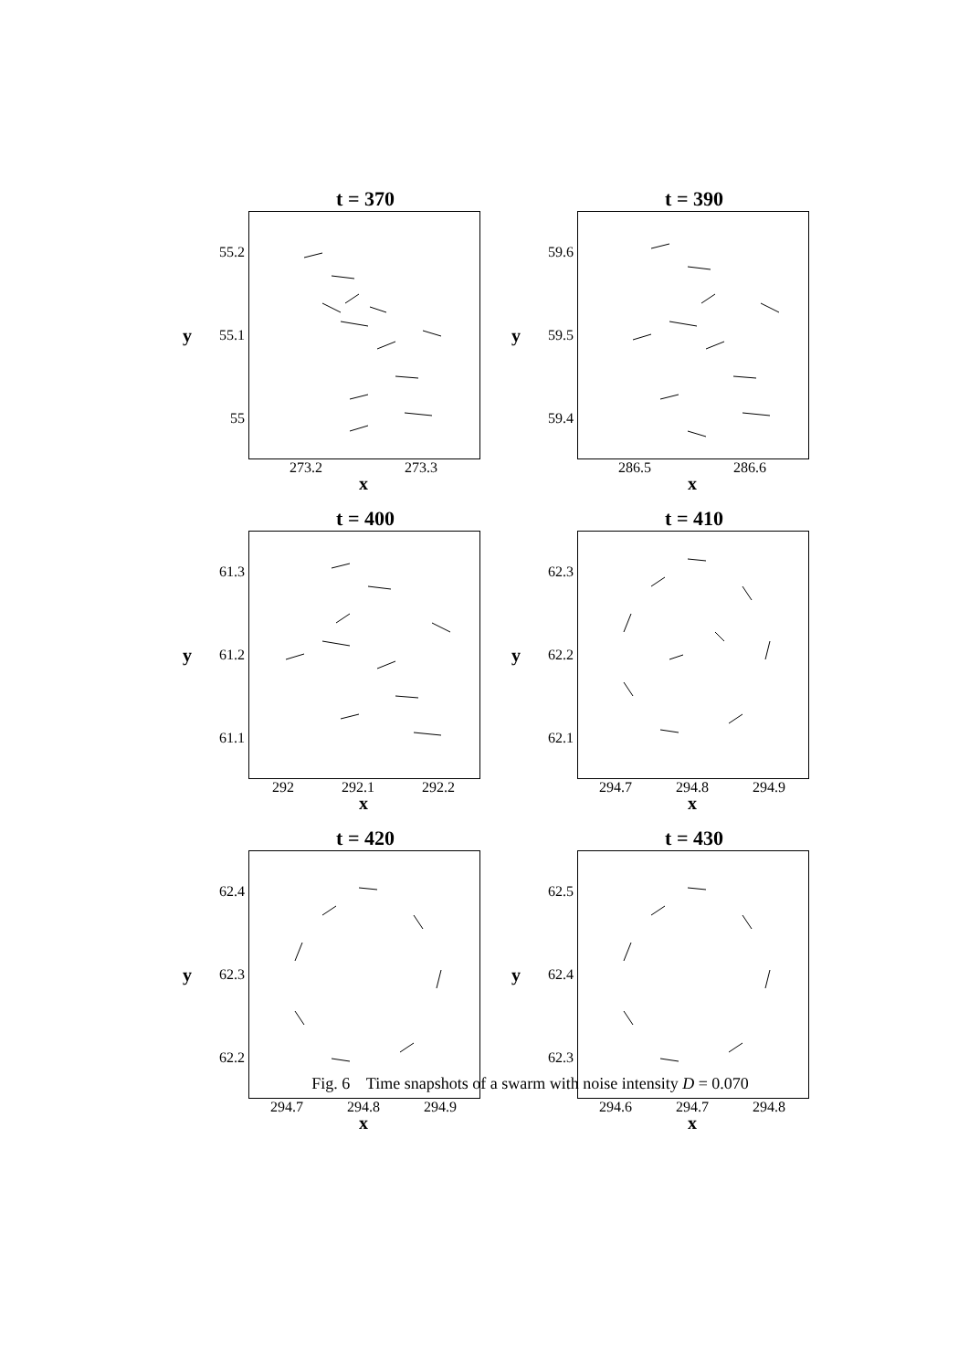t = 370
y
55.2
55.1
55
273.2 273.3
x
t = 390
y
59.6
59.5
59.4
286.5 286.6
x
t = 400
y
61.3
61.2
61.1
292 292.1 292.2
x
t = 410
y
62.3
62.2
62.1
294.7 294.8 294.9
x
t = 420
y
62.4
62.3
62.2
294.7 294.8 294.9
x
t = 430
y
62.5
62.4
62.3
294.6 294.7 294.8
x
Fig. 6 Time snapshots of a swarm with noise intensity D = 0.070